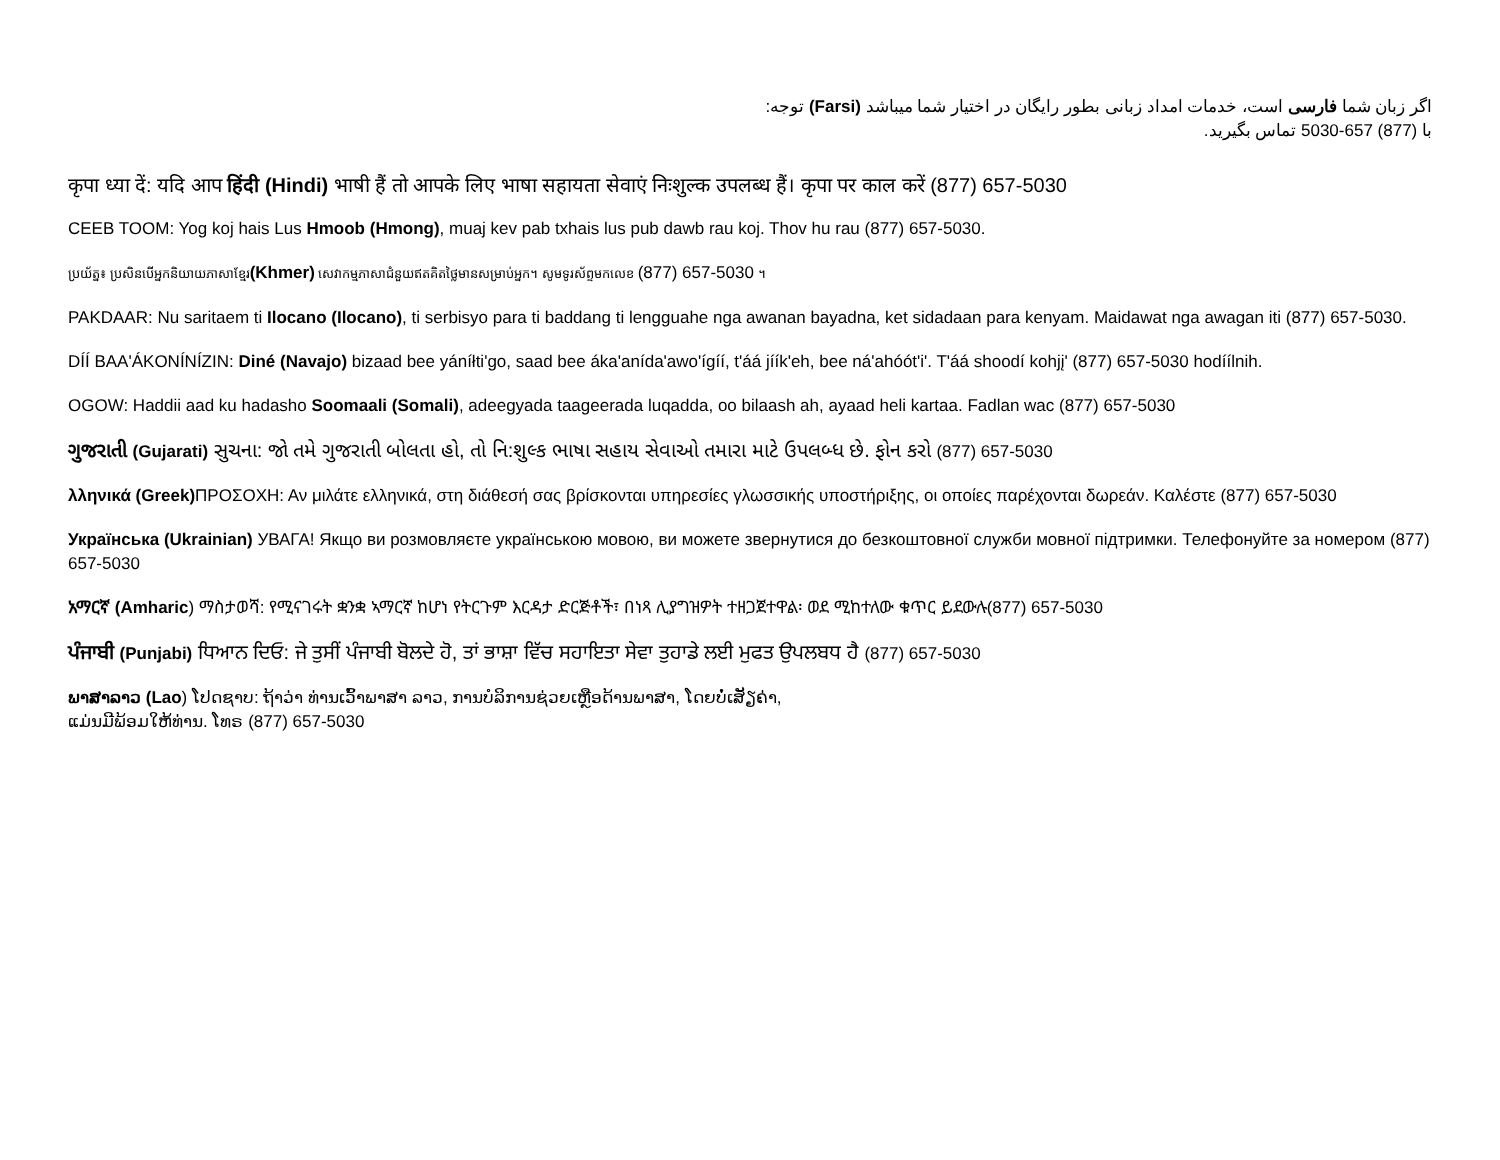اگر زبان شما فارسی است، خدمات امداد زبانی بطور رایگان در اختیار شما میباشد (Farsi) توجه:
با (877) 657-5030 تماس بگیرید.
कृपा ध्या दें: यदि आप हिंदी (Hindi) भाषी हैं तो आपके लिए भाषा सहायता सेवाएं निःशुल्क उपलब्ध हैं। कृपा पर काल करें (877) 657-5030
CEEB TOOM: Yog koj hais Lus Hmoob (Hmong), muaj kev pab txhais lus pub dawb rau koj. Thov hu rau (877) 657-5030.
ប្រយ័ត្ន៖ ប្រសិនបើអ្នកនិយាយភាសាខ្មែរ(Khmer) សេវាកម្មភាសាជំនួយឥតគិតថ្លៃមានសម្រាប់អ្នក។ សូមទូរស័ព្ទមកលេខ (877) 657-5030 ។
PAKDAAR: Nu saritaem ti Ilocano (Ilocano), ti serbisyo para ti baddang ti lengguahe nga awanan bayadna, ket sidadaan para kenyam. Maidawat nga awagan iti (877) 657-5030.
DÍÍ BAA'ÁKONÍNÍZIN: Diné (Navajo) bizaad bee yáníłti'go, saad bee áka'anída'awo'ígíí, t'áá jíík'eh, bee ná'ahóót'i'. T'áá shoodí kohjį' (877) 657-5030 hodíílnih.
OGOW: Haddii aad ku hadasho Soomaali (Somali), adeegyada taageerada luqadda, oo bilaash ah, ayaad heli kartaa. Fadlan wac (877) 657-5030
ગુજરાતી (Gujarati) સુચના: જો તમે ગુજરાતી બોલતા હો, તો નિ:શુલ્ક ભાષા સહાય સેવાઓ તમારા માટે ઉપલબ્ધ છે. ફોન કરો (877) 657-5030
λληνικά (Greek) ΠΡΟΣΟΧΗ: Αν μιλάτε ελληνικά, στη διάθεσή σας βρίσκονται υπηρεσίες γλωσσικής υποστήριξης, οι οποίες παρέχονται δωρεάν. Καλέστε (877) 657-5030
Українська (Ukrainian) УВАГА! Якщо ви розмовляєте українською мовою, ви можете звернутися до безкоштовної служби мовної підтримки. Телефонуйте за номером (877) 657-5030
አማርኛ (Amharic) ማስታወሻ: የሚናገሩት ቋንቋ ኣማርኛ ከሆነ የትርጉም እርዳታ ድርጅቶች፣ በነጻ ሊያግዝዎት ተዘጋጀተዋል፡ ወደ ሚከተለው ቁጥር ይደውሉ(877) 657-5030
ਪੰਜਾਬੀ (Punjabi) ਧਿਆਨ ਦਿਓ: ਜੇ ਤੁਸੀਂ ਪੰਜਾਬੀ ਬੋਲਦੇ ਹੋ, ਤਾਂ ਭਾਸ਼ਾ ਵਿੱਚ ਸਹਾਇਤਾ ਸੇਵਾ ਤੁਹਾਡੇ ਲਈ ਮੁਫਤ ਉਪਲਬਧ ਹੈ (877) 657-5030
ພາສາລາວ (Lao) ໂປດຊາບ: ຖ້າວ່າ ທ່ານເວົ້າພາສາ ລາວ, ການບໍລິການຊ່ວຍເຫຼືອດ້ານພາສາ, ໂດຍບໍ່ເສັຽຄ່າ,
ແມ່ນມີພ້ອມໃຫ້ທ່ານ. ໂທຣ (877) 657-5030